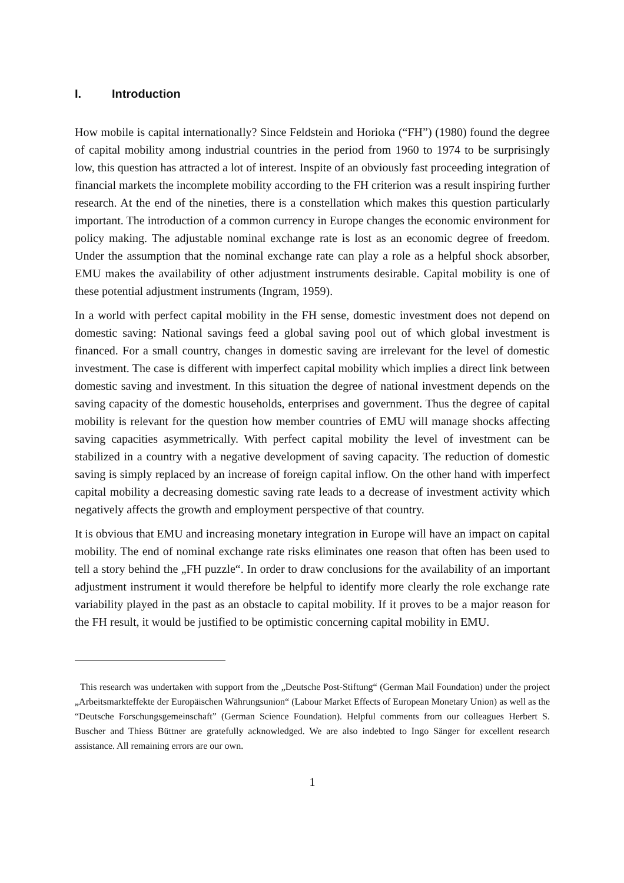I. Introduction
How mobile is capital internationally? Since Feldstein and Horioka (“FH”) (1980) found the degree of capital mobility among industrial countries in the period from 1960 to 1974 to be surprisingly low, this question has attracted a lot of interest. Inspite of an obviously fast proceeding integration of financial markets the incomplete mobility according to the FH criterion was a result inspiring further research. At the end of the nineties, there is a constellation which makes this question particularly important. The introduction of a common currency in Europe changes the economic environment for policy making. The adjustable nominal exchange rate is lost as an economic degree of freedom. Under the assumption that the nominal exchange rate can play a role as a helpful shock absorber, EMU makes the availability of other adjustment instruments desirable. Capital mobility is one of these potential adjustment instruments (Ingram, 1959).
In a world with perfect capital mobility in the FH sense, domestic investment does not depend on domestic saving: National savings feed a global saving pool out of which global investment is financed. For a small country, changes in domestic saving are irrelevant for the level of domestic investment. The case is different with imperfect capital mobility which implies a direct link between domestic saving and investment. In this situation the degree of national investment depends on the saving capacity of the domestic households, enterprises and government. Thus the degree of capital mobility is relevant for the question how member countries of EMU will manage shocks affecting saving capacities asymmetrically. With perfect capital mobility the level of investment can be stabilized in a country with a negative development of saving capacity. The reduction of domestic saving is simply replaced by an increase of foreign capital inflow. On the other hand with imperfect capital mobility a decreasing domestic saving rate leads to a decrease of investment activity which negatively affects the growth and employment perspective of that country.
It is obvious that EMU and increasing monetary integration in Europe will have an impact on capital mobility. The end of nominal exchange rate risks eliminates one reason that often has been used to tell a story behind the „FH puzzle“. In order to draw conclusions for the availability of an important adjustment instrument it would therefore be helpful to identify more clearly the role exchange rate variability played in the past as an obstacle to capital mobility. If it proves to be a major reason for the FH result, it would be justified to be optimistic concerning capital mobility in EMU.
This research was undertaken with support from the „Deutsche Post-Stiftung“ (German Mail Foundation) under the project „Arbeitsmarkteffekte der Europäischen Währungsunion“ (Labour Market Effects of European Monetary Union) as well as the “Deutsche Forschungsgemeinschaft” (German Science Foundation). Helpful comments from our colleagues Herbert S. Buscher and Thiess Büttner are gratefully acknowledged. We are also indebted to Ingo Sänger for excellent research assistance. All remaining errors are our own.
1